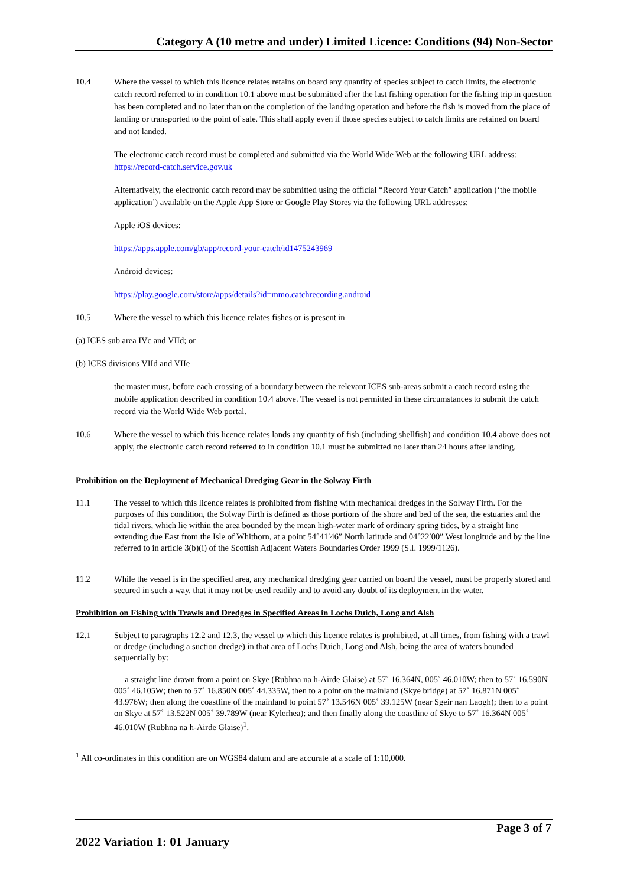Category A (10 metre and under) Limited Licence: Conditions (94) Non-Sector
10.4 Where the vessel to which this licence relates retains on board any quantity of species subject to catch limits, the electronic catch record referred to in condition 10.1 above must be submitted after the last fishing operation for the fishing trip in question has been completed and no later than on the completion of the landing operation and before the fish is moved from the place of landing or transported to the point of sale. This shall apply even if those species subject to catch limits are retained on board and not landed.
The electronic catch record must be completed and submitted via the World Wide Web at the following URL address: https://record-catch.service.gov.uk
Alternatively, the electronic catch record may be submitted using the official “Record Your Catch” application (‘the mobile application’) available on the Apple App Store or Google Play Stores via the following URL addresses:
Apple iOS devices:
https://apps.apple.com/gb/app/record-your-catch/id1475243969
Android devices:
https://play.google.com/store/apps/details?id=mmo.catchrecording.android
10.5 Where the vessel to which this licence relates fishes or is present in
(a) ICES sub area IVc and VIId; or
(b) ICES divisions VIId and VIIe
the master must, before each crossing of a boundary between the relevant ICES sub-areas submit a catch record using the mobile application described in condition 10.4 above. The vessel is not permitted in these circumstances to submit the catch record via the World Wide Web portal.
10.6 Where the vessel to which this licence relates lands any quantity of fish (including shellfish) and condition 10.4 above does not apply, the electronic catch record referred to in condition 10.1 must be submitted no later than 24 hours after landing.
Prohibition on the Deployment of Mechanical Dredging Gear in the Solway Firth
11.1 The vessel to which this licence relates is prohibited from fishing with mechanical dredges in the Solway Firth. For the purposes of this condition, the Solway Firth is defined as those portions of the shore and bed of the sea, the estuaries and the tidal rivers, which lie within the area bounded by the mean high-water mark of ordinary spring tides, by a straight line extending due East from the Isle of Whithorn, at a point 54°41′46″ North latitude and 04°22′00″ West longitude and by the line referred to in article 3(b)(i) of the Scottish Adjacent Waters Boundaries Order 1999 (S.I. 1999/1126).
11.2 While the vessel is in the specified area, any mechanical dredging gear carried on board the vessel, must be properly stored and secured in such a way, that it may not be used readily and to avoid any doubt of its deployment in the water.
Prohibition on Fishing with Trawls and Dredges in Specified Areas in Lochs Duich, Long and Alsh
12.1 Subject to paragraphs 12.2 and 12.3, the vessel to which this licence relates is prohibited, at all times, from fishing with a trawl or dredge (including a suction dredge) in that area of Lochs Duich, Long and Alsh, being the area of waters bounded sequentially by:
— a straight line drawn from a point on Skye (Rubhna na h-Airde Glaise) at 57˚ 16.364N, 005˚ 46.010W; then to 57˚ 16.590N 005˚ 46.105W; then to 57˚ 16.850N 005˚ 44.335W, then to a point on the mainland (Skye bridge) at 57˚ 16.871N 005˚ 43.976W; then along the coastline of the mainland to point 57˚ 13.546N 005˚ 39.125W (near Sgeir nan Laogh); then to a point on Skye at 57˚ 13.522N 005˚ 39.789W (near Kylerhea); and then finally along the coastline of Skye to 57˚ 16.364N 005˚ 46.010W (Rubhna na h-Airde Glaise)<sup>1</sup>.
<sup>1</sup> All co-ordinates in this condition are on WGS84 datum and are accurate at a scale of 1:10,000.
Page 3 of 7
2022 Variation 1: 01 January